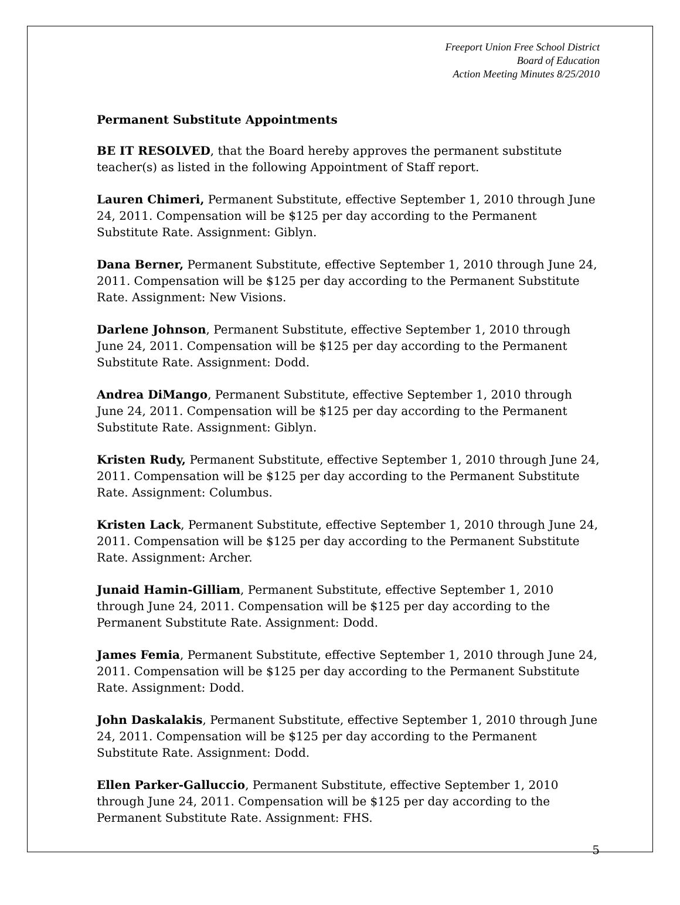Freeport Union Free School District
Board of Education
Action Meeting Minutes 8/25/2010
Permanent Substitute Appointments
BE IT RESOLVED, that the Board hereby approves the permanent substitute teacher(s) as listed in the following Appointment of Staff report.
Lauren Chimeri, Permanent Substitute, effective September 1, 2010 through June 24, 2011. Compensation will be $125 per day according to the Permanent Substitute Rate. Assignment: Giblyn.
Dana Berner, Permanent Substitute, effective September 1, 2010 through June 24, 2011. Compensation will be $125 per day according to the Permanent Substitute Rate. Assignment: New Visions.
Darlene Johnson, Permanent Substitute, effective September 1, 2010 through June 24, 2011. Compensation will be $125 per day according to the Permanent Substitute Rate. Assignment: Dodd.
Andrea DiMango, Permanent Substitute, effective September 1, 2010 through June 24, 2011. Compensation will be $125 per day according to the Permanent Substitute Rate. Assignment: Giblyn.
Kristen Rudy, Permanent Substitute, effective September 1, 2010 through June 24, 2011. Compensation will be $125 per day according to the Permanent Substitute Rate. Assignment: Columbus.
Kristen Lack, Permanent Substitute, effective September 1, 2010 through June 24, 2011. Compensation will be $125 per day according to the Permanent Substitute Rate. Assignment: Archer.
Junaid Hamin-Gilliam, Permanent Substitute, effective September 1, 2010 through June 24, 2011. Compensation will be $125 per day according to the Permanent Substitute Rate. Assignment: Dodd.
James Femia, Permanent Substitute, effective September 1, 2010 through June 24, 2011. Compensation will be $125 per day according to the Permanent Substitute Rate. Assignment: Dodd.
John Daskalakis, Permanent Substitute, effective September 1, 2010 through June 24, 2011. Compensation will be $125 per day according to the Permanent Substitute Rate. Assignment: Dodd.
Ellen Parker-Galluccio, Permanent Substitute, effective September 1, 2010 through June 24, 2011. Compensation will be $125 per day according to the Permanent Substitute Rate. Assignment: FHS.
5